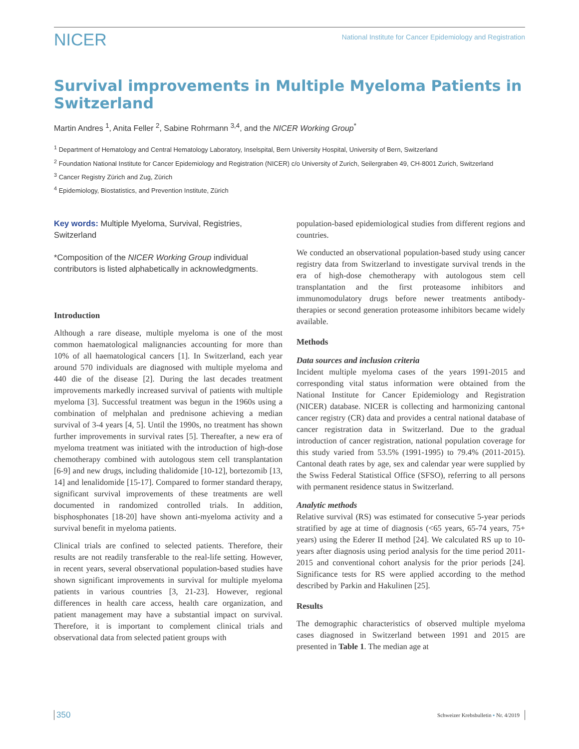NICER
National Institute for Cancer Epidemiology and Registration
Survival improvements in Multiple Myeloma Patients in Switzerland
Martin Andres <sup>1</sup>, Anita Feller <sup>2</sup>, Sabine Rohrmann <sup>3,4</sup>, and the NICER Working Group<sup>*</sup>
<sup>1</sup> Department of Hematology and Central Hematology Laboratory, Inselspital, Bern University Hospital, University of Bern, Switzerland
<sup>2</sup> Foundation National Institute for Cancer Epidemiology and Registration (NICER) c/o University of Zurich, Seilergraben 49, CH-8001 Zurich, Switzerland
<sup>3</sup> Cancer Registry Zürich and Zug, Zürich
<sup>4</sup> Epidemiology, Biostatistics, and Prevention Institute, Zürich
Key words: Multiple Myeloma, Survival, Registries, Switzerland
*Composition of the NICER Working Group individual contributors is listed alphabetically in acknowledgments.
Introduction
Although a rare disease, multiple myeloma is one of the most common haematological malignancies accounting for more than 10% of all haematological cancers [1]. In Switzerland, each year around 570 individuals are diagnosed with multiple myeloma and 440 die of the disease [2]. During the last decades treatment improvements markedly increased survival of patients with multiple myeloma [3]. Successful treatment was begun in the 1960s using a combination of melphalan and prednisone achieving a median survival of 3-4 years [4, 5]. Until the 1990s, no treatment has shown further improvements in survival rates [5]. Thereafter, a new era of myeloma treatment was initiated with the introduction of high-dose chemotherapy combined with autologous stem cell transplantation [6-9] and new drugs, including thalidomide [10-12], bortezomib [13, 14] and lenalidomide [15-17]. Compared to former standard therapy, significant survival improvements of these treatments are well documented in randomized controlled trials. In addition, bisphosphonates [18-20] have shown anti-myeloma activity and a survival benefit in myeloma patients.
Clinical trials are confined to selected patients. Therefore, their results are not readily transferable to the real-life setting. However, in recent years, several observational population-based studies have shown significant improvements in survival for multiple myeloma patients in various countries [3, 21-23]. However, regional differences in health care access, health care organization, and patient management may have a substantial impact on survival. Therefore, it is important to complement clinical trials and observational data from selected patient groups with
population-based epidemiological studies from different regions and countries.
We conducted an observational population-based study using cancer registry data from Switzerland to investigate survival trends in the era of high-dose chemotherapy with autologous stem cell transplantation and the first proteasome inhibitors and immunomodulatory drugs before newer treatments antibody-therapies or second generation proteasome inhibitors became widely available.
Methods
Data sources and inclusion criteria
Incident multiple myeloma cases of the years 1991-2015 and corresponding vital status information were obtained from the National Institute for Cancer Epidemiology and Registration (NICER) database. NICER is collecting and harmonizing cantonal cancer registry (CR) data and provides a central national database of cancer registration data in Switzerland. Due to the gradual introduction of cancer registration, national population coverage for this study varied from 53.5% (1991-1995) to 79.4% (2011-2015). Cantonal death rates by age, sex and calendar year were supplied by the Swiss Federal Statistical Office (SFSO), referring to all persons with permanent residence status in Switzerland.
Analytic methods
Relative survival (RS) was estimated for consecutive 5-year periods stratified by age at time of diagnosis (<65 years, 65-74 years, 75+ years) using the Ederer II method [24]. We calculated RS up to 10-years after diagnosis using period analysis for the time period 2011-2015 and conventional cohort analysis for the prior periods [24]. Significance tests for RS were applied according to the method described by Parkin and Hakulinen [25].
Results
The demographic characteristics of observed multiple myeloma cases diagnosed in Switzerland between 1991 and 2015 are presented in Table 1. The median age at
350
Schweizer Krebsbulletin ▪ Nr. 4/2019